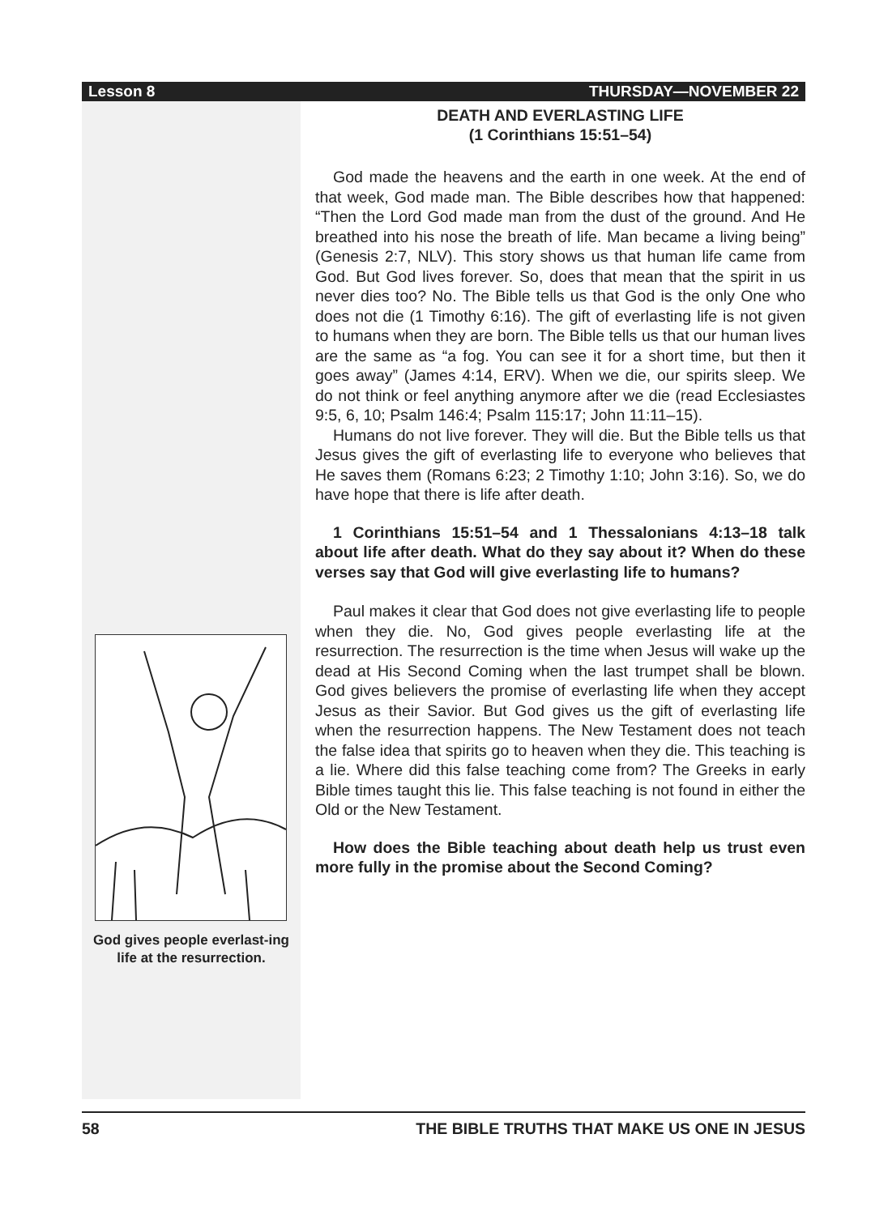Lesson 8 THURSDAY—NOVEMBER 22
God gives people everlast-ing life at the resurrection.
DEATH AND EVERLASTING LIFE
(1 Corinthians 15:51–54)
God made the heavens and the earth in one week. At the end of that week, God made man. The Bible describes how that happened: “Then the Lord God made man from the dust of the ground. And He breathed into his nose the breath of life. Man became a living being” (Genesis 2:7, NLV). This story shows us that human life came from God. But God lives forever. So, does that mean that the spirit in us never dies too? No. The Bible tells us that God is the only One who does not die (1 Timothy 6:16). The gift of everlasting life is not given to humans when they are born. The Bible tells us that our human lives are the same as “a fog. You can see it for a short time, but then it goes away” (James 4:14, ERV). When we die, our spirits sleep. We do not think or feel anything anymore after we die (read Ecclesiastes 9:5, 6, 10; Psalm 146:4; Psalm 115:17; John 11:11–15).
Humans do not live forever. They will die. But the Bible tells us that Jesus gives the gift of everlasting life to everyone who believes that He saves them (Romans 6:23; 2 Timothy 1:10; John 3:16). So, we do have hope that there is life after death.
1 Corinthians 15:51–54 and 1 Thessalonians 4:13–18 talk about life after death. What do they say about it? When do these verses say that God will give everlasting life to humans?
Paul makes it clear that God does not give everlasting life to people when they die. No, God gives people everlasting life at the resurrection. The resurrection is the time when Jesus will wake up the dead at His Second Coming when the last trumpet shall be blown. God gives believers the promise of everlasting life when they accept Jesus as their Savior. But God gives us the gift of everlasting life when the resurrection happens. The New Testament does not teach the false idea that spirits go to heaven when they die. This teaching is a lie. Where did this false teaching come from? The Greeks in early Bible times taught this lie. This false teaching is not found in either the Old or the New Testament.
How does the Bible teaching about death help us trust even more fully in the promise about the Second Coming?
58 THE BIBLE TRUTHS THAT MAKE US ONE IN JESUS